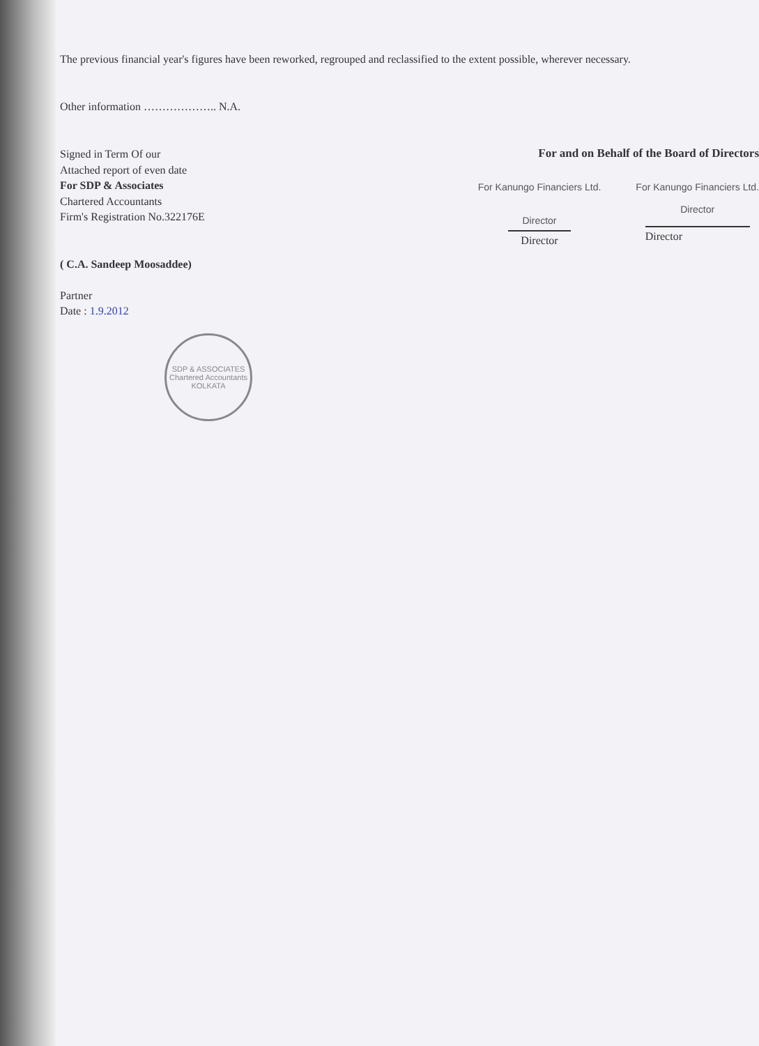The previous financial year's figures have been reworked, regrouped and reclassified to the extent possible, wherever necessary.
Other information ……………….. N.A.
Signed in Term Of our
Attached report of even date
For SDP & Associates
Chartered Accountants
Firm's Registration No.322176E
( C.A. Sandeep Moosaddee)
Partner
Date : 1.9.2012
For and on Behalf of the Board of Directors
For Kanungo Financiers Ltd.
Director
Director
For Kanungo Financiers Ltd.
Director
Director
SDP & ASSOCIATES
Chartered Accountants
KOLKATA